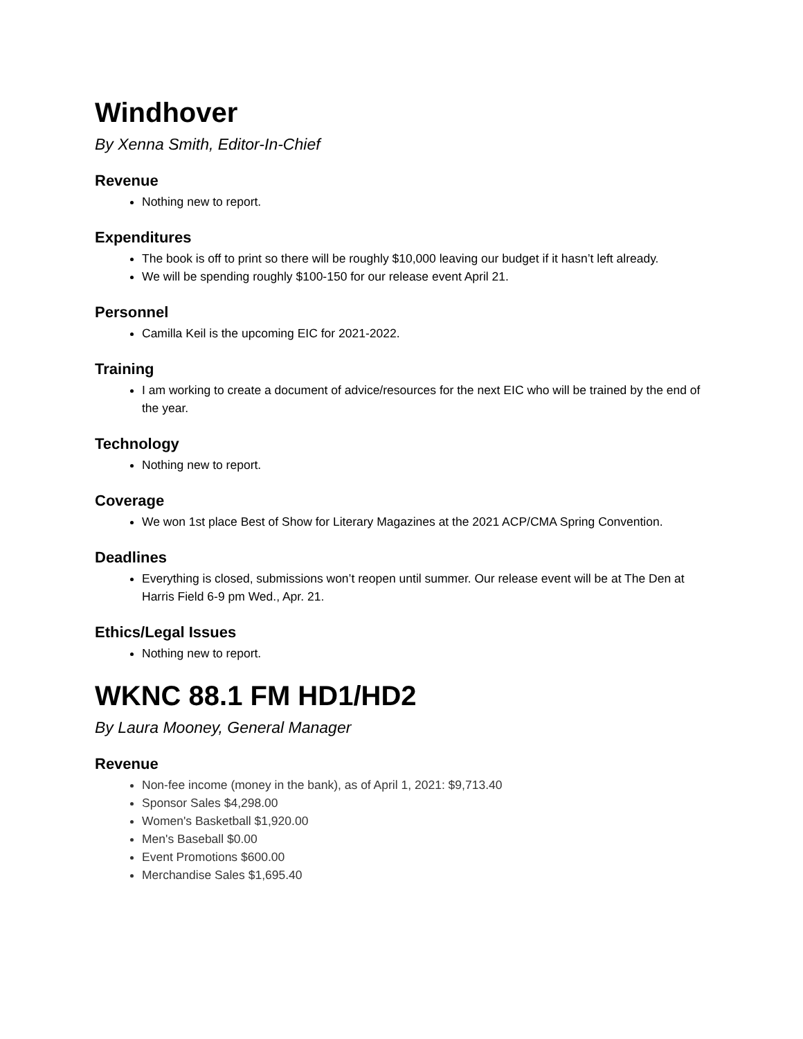Windhover
By Xenna Smith, Editor-In-Chief
Revenue
Nothing new to report.
Expenditures
The book is off to print so there will be roughly $10,000 leaving our budget if it hasn’t left already.
We will be spending roughly $100-150 for our release event April 21.
Personnel
Camilla Keil is the upcoming EIC for 2021-2022.
Training
I am working to create a document of advice/resources for the next EIC who will be trained by the end of the year.
Technology
Nothing new to report.
Coverage
We won 1st place Best of Show for Literary Magazines at the 2021 ACP/CMA Spring Convention.
Deadlines
Everything is closed, submissions won’t reopen until summer. Our release event will be at The Den at Harris Field 6-9 pm Wed., Apr. 21.
Ethics/Legal Issues
Nothing new to report.
WKNC 88.1 FM HD1/HD2
By Laura Mooney, General Manager
Revenue
Non-fee income (money in the bank), as of April 1, 2021: $9,713.40
Sponsor Sales $4,298.00
Women's Basketball $1,920.00
Men's Baseball $0.00
Event Promotions $600.00
Merchandise Sales $1,695.40